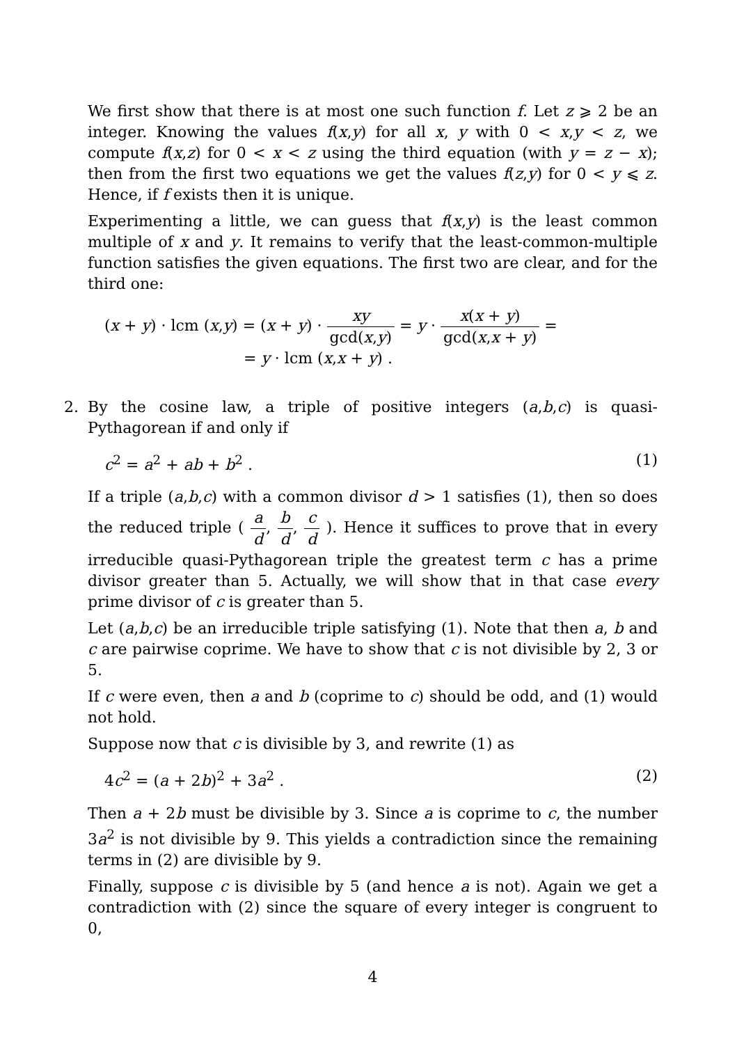We first show that there is at most one such function f. Let z ⩾ 2 be an integer. Knowing the values f(x,y) for all x, y with 0 < x,y < z, we compute f(x,z) for 0 < x < z using the third equation (with y = z − x); then from the first two equations we get the values f(z,y) for 0 < y ⩽ z. Hence, if f exists then it is unique.
Experimenting a little, we can guess that f(x,y) is the least common multiple of x and y. It remains to verify that the least-common-multiple function satisfies the given equations. The first two are clear, and for the third one:
(x + y) · lcm (x,y) = (x + y) · xy gcd(x,y) = y · x(x + y) gcd(x,x + y) =
= y · lcm (x,x + y) .
2. By the cosine law, a triple of positive integers (a,b,c) is quasi-Pythagorean if and only if
c<sup>2</sup> = a<sup>2</sup> + ab + b<sup>2</sup> . (1)
If a triple (a,b,c) with a common divisor d > 1 satisfies (1), then so does the reduced triple ( a d, b d, c d ). Hence it suffices to prove that in every irreducible quasi-Pythagorean triple the greatest term c has a prime divisor greater than 5. Actually, we will show that in that case every prime divisor of c is greater than 5.
Let (a,b,c) be an irreducible triple satisfying (1). Note that then a, b and c are pairwise coprime. We have to show that c is not divisible by 2, 3 or 5.
If c were even, then a and b (coprime to c) should be odd, and (1) would not hold.
Suppose now that c is divisible by 3, and rewrite (1) as
4c<sup>2</sup> = (a + 2b)<sup>2</sup> + 3a<sup>2</sup> . (2)
Then a + 2b must be divisible by 3. Since a is coprime to c, the number 3a<sup>2</sup> is not divisible by 9. This yields a contradiction since the remaining terms in (2) are divisible by 9.
Finally, suppose c is divisible by 5 (and hence a is not). Again we get a contradiction with (2) since the square of every integer is congruent to 0,
4